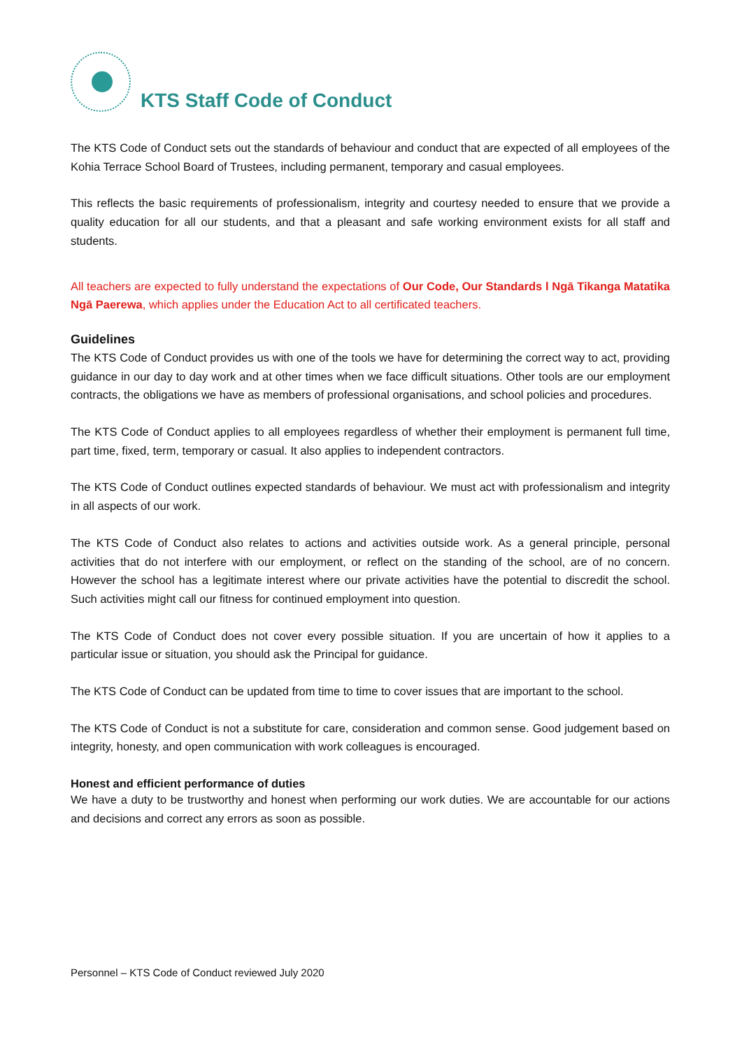KTS Staff Code of Conduct
The KTS Code of Conduct sets out the standards of behaviour and conduct that are expected of all employees of the Kohia Terrace School Board of Trustees, including permanent, temporary and casual employees.
This reflects the basic requirements of professionalism, integrity and courtesy needed to ensure that we provide a quality education for all our students, and that a pleasant and safe working environment exists for all staff and students.
All teachers are expected to fully understand the expectations of Our Code, Our Standards l Ngā Tikanga Matatika Ngā Paerewa, which applies under the Education Act to all certificated teachers.
Guidelines
The KTS Code of Conduct provides us with one of the tools we have for determining the correct way to act, providing guidance in our day to day work and at other times when we face difficult situations. Other tools are our employment contracts, the obligations we have as members of professional organisations, and school policies and procedures.
The KTS Code of Conduct applies to all employees regardless of whether their employment is permanent full time, part time, fixed, term, temporary or casual. It also applies to independent contractors.
The KTS Code of Conduct outlines expected standards of behaviour. We must act with professionalism and integrity in all aspects of our work.
The KTS Code of Conduct also relates to actions and activities outside work. As a general principle, personal activities that do not interfere with our employment, or reflect on the standing of the school, are of no concern. However the school has a legitimate interest where our private activities have the potential to discredit the school. Such activities might call our fitness for continued employment into question.
The KTS Code of Conduct does not cover every possible situation. If you are uncertain of how it applies to a particular issue or situation, you should ask the Principal for guidance.
The KTS Code of Conduct can be updated from time to time to cover issues that are important to the school.
The KTS Code of Conduct is not a substitute for care, consideration and common sense. Good judgement based on integrity, honesty, and open communication with work colleagues is encouraged.
Honest and efficient performance of duties
We have a duty to be trustworthy and honest when performing our work duties. We are accountable for our actions and decisions and correct any errors as soon as possible.
Personnel – KTS Code of Conduct reviewed July 2020